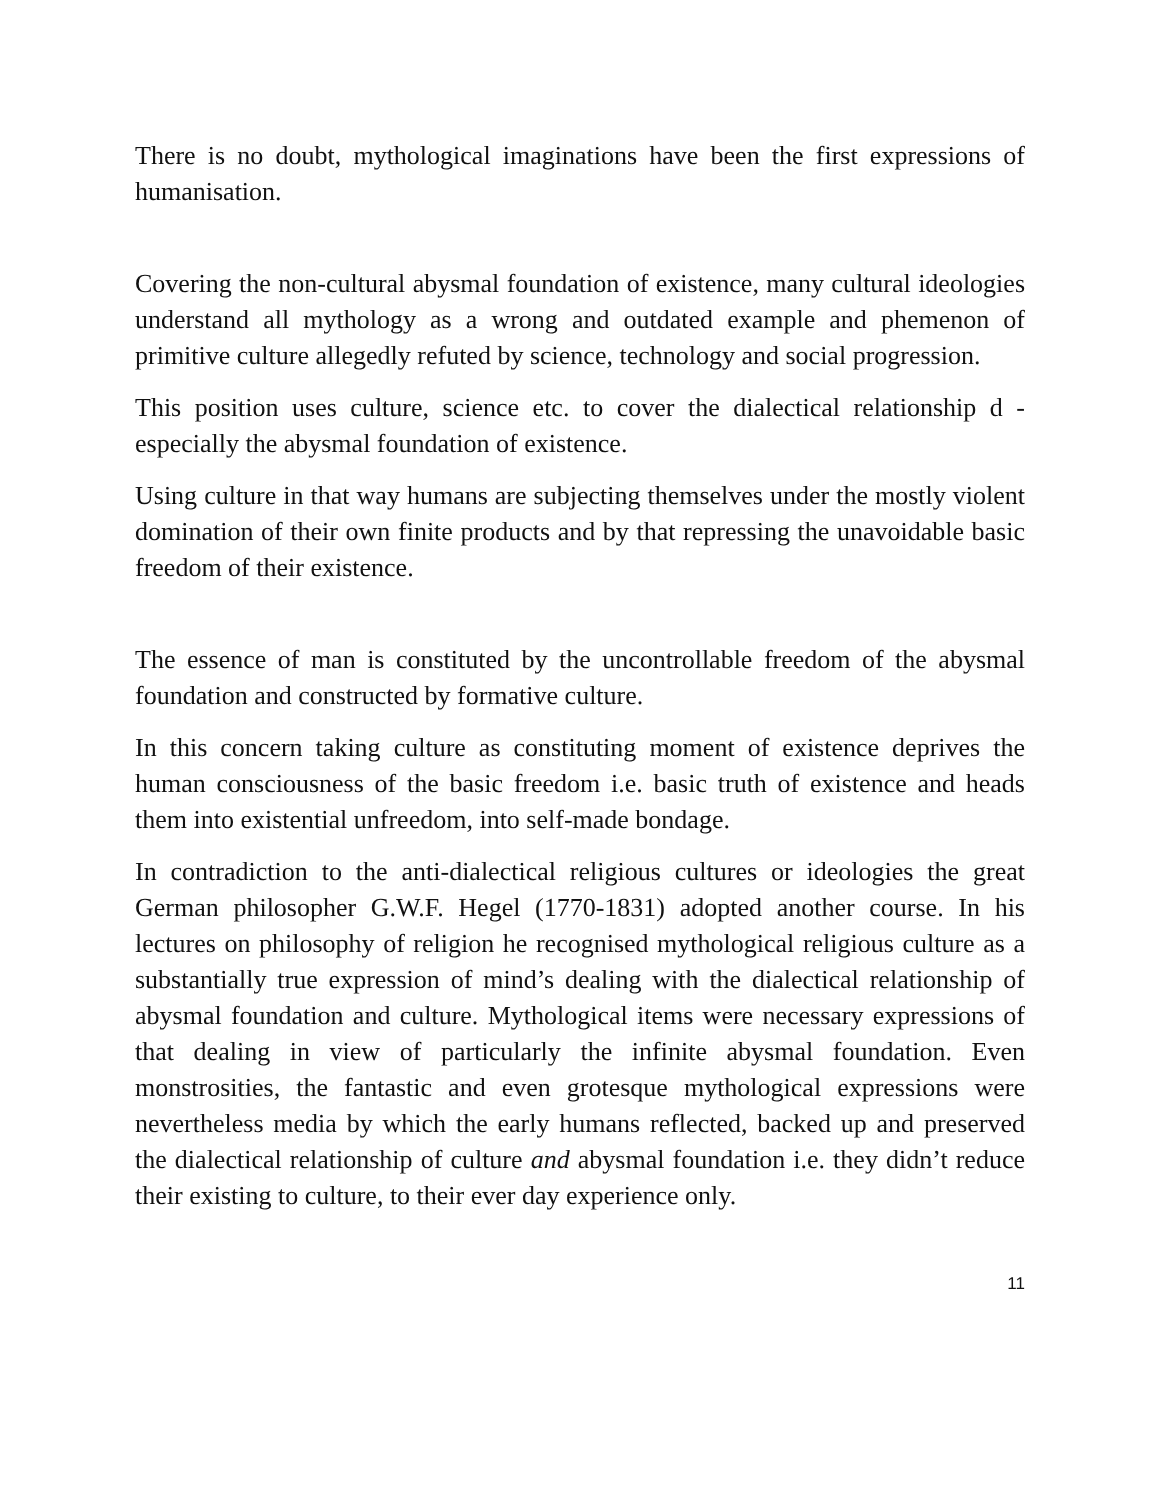There is no doubt, mythological imaginations have been the first expressions of humanisation.
Covering the non-cultural abysmal foundation of existence, many cultural ideologies understand all mythology as a wrong and outdated example and phemenon of primitive culture allegedly refuted by science, technology and social progression.
This position uses culture, science etc. to cover the dialectical relationship d - especially the abysmal foundation of existence.
Using culture in that way humans are subjecting themselves under the mostly violent domination of their own finite products and by that repressing the unavoidable basic freedom of their existence.
The essence of man is constituted by the uncontrollable freedom of the abysmal foundation and constructed by formative culture.
In this concern taking culture as constituting moment of existence deprives the human consciousness of the basic freedom i.e. basic truth of existence and heads them into existential unfreedom, into self-made bondage.
In contradiction to the anti-dialectical religious cultures or ideologies the great German philosopher G.W.F. Hegel (1770-1831) adopted another course. In his lectures on philosophy of religion he recognised mythological religious culture as a substantially true expression of mind’s dealing with the dialectical relationship of abysmal foundation and culture. Mythological items were necessary expressions of that dealing in view of particularly the infinite abysmal foundation. Even monstrosities, the fantastic and even grotesque mythological expressions were nevertheless media by which the early humans reflected, backed up and preserved the dialectical relationship of culture and abysmal foundation i.e. they didn’t reduce their existing to culture, to their ever day experience only.
11